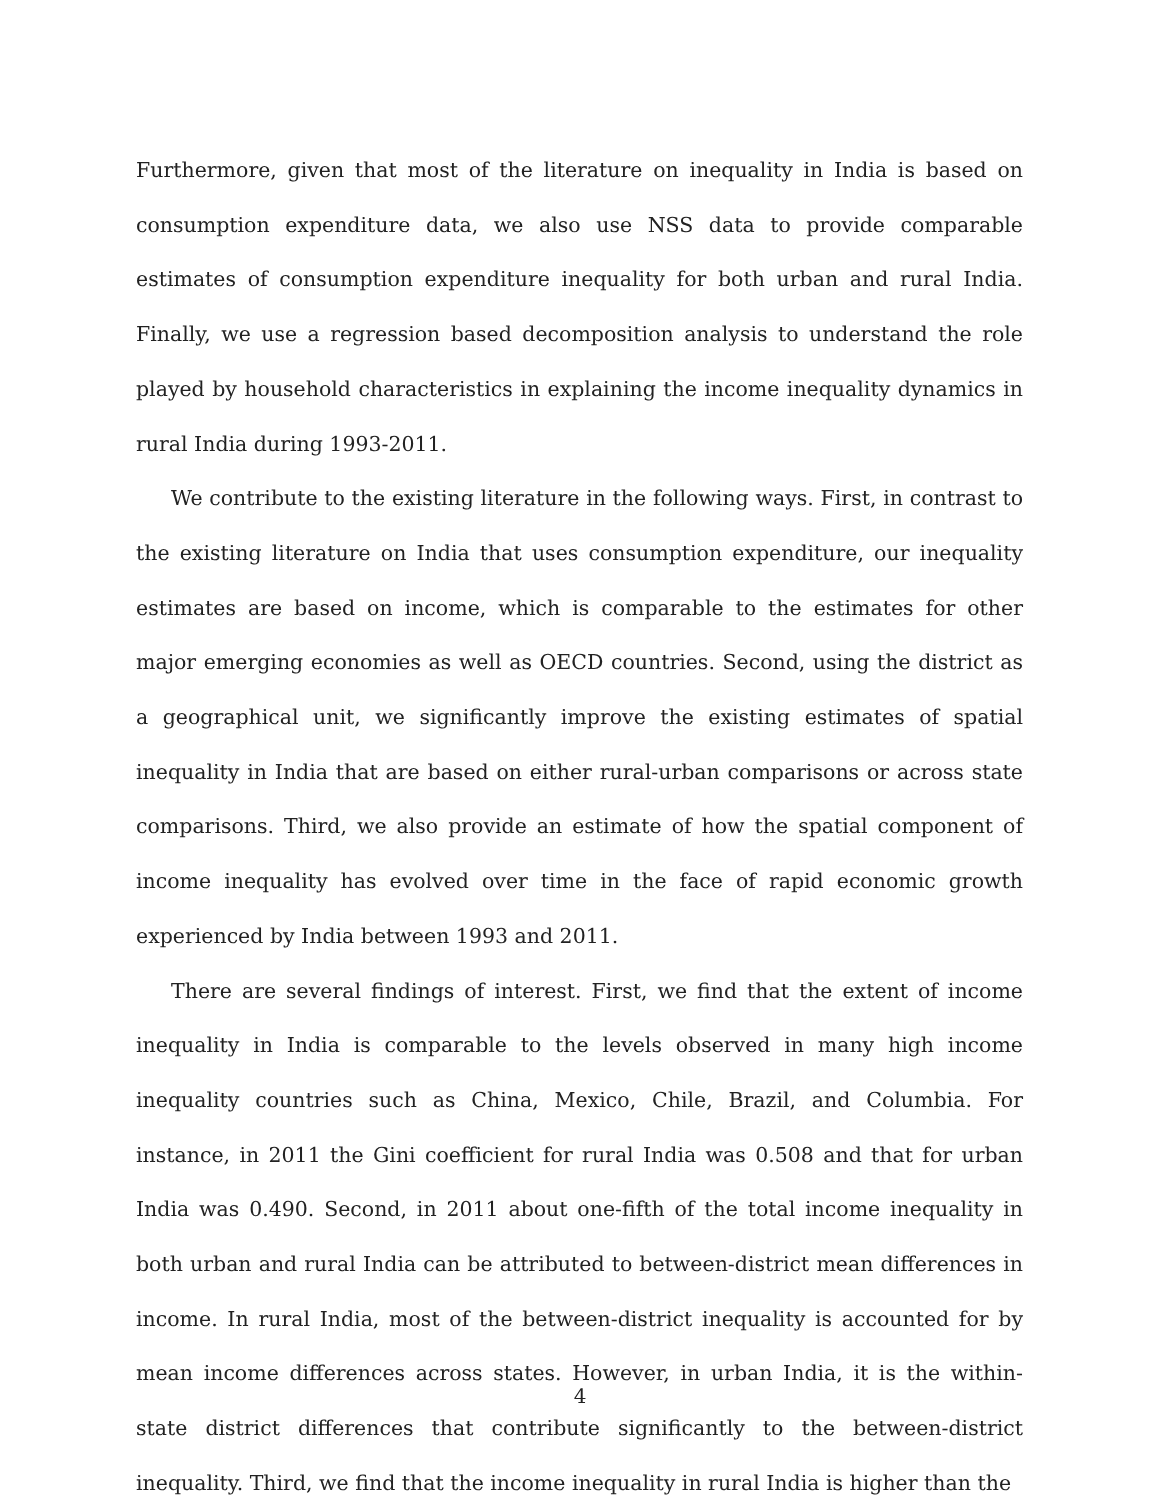Furthermore, given that most of the literature on inequality in India is based on consumption expenditure data, we also use NSS data to provide comparable estimates of consumption expenditure inequality for both urban and rural India. Finally, we use a regression based decomposition analysis to understand the role played by household characteristics in explaining the income inequality dynamics in rural India during 1993-2011.
We contribute to the existing literature in the following ways. First, in contrast to the existing literature on India that uses consumption expenditure, our inequality estimates are based on income, which is comparable to the estimates for other major emerging economies as well as OECD countries. Second, using the district as a geographical unit, we significantly improve the existing estimates of spatial inequality in India that are based on either rural-urban comparisons or across state comparisons. Third, we also provide an estimate of how the spatial component of income inequality has evolved over time in the face of rapid economic growth experienced by India between 1993 and 2011.
There are several findings of interest. First, we find that the extent of income inequality in India is comparable to the levels observed in many high income inequality countries such as China, Mexico, Chile, Brazil, and Columbia. For instance, in 2011 the Gini coefficient for rural India was 0.508 and that for urban India was 0.490. Second, in 2011 about one-fifth of the total income inequality in both urban and rural India can be attributed to between-district mean differences in income. In rural India, most of the between-district inequality is accounted for by mean income differences across states. However, in urban India, it is the within-state district differences that contribute significantly to the between-district inequality. Third, we find that the income inequality in rural India is higher than the
4